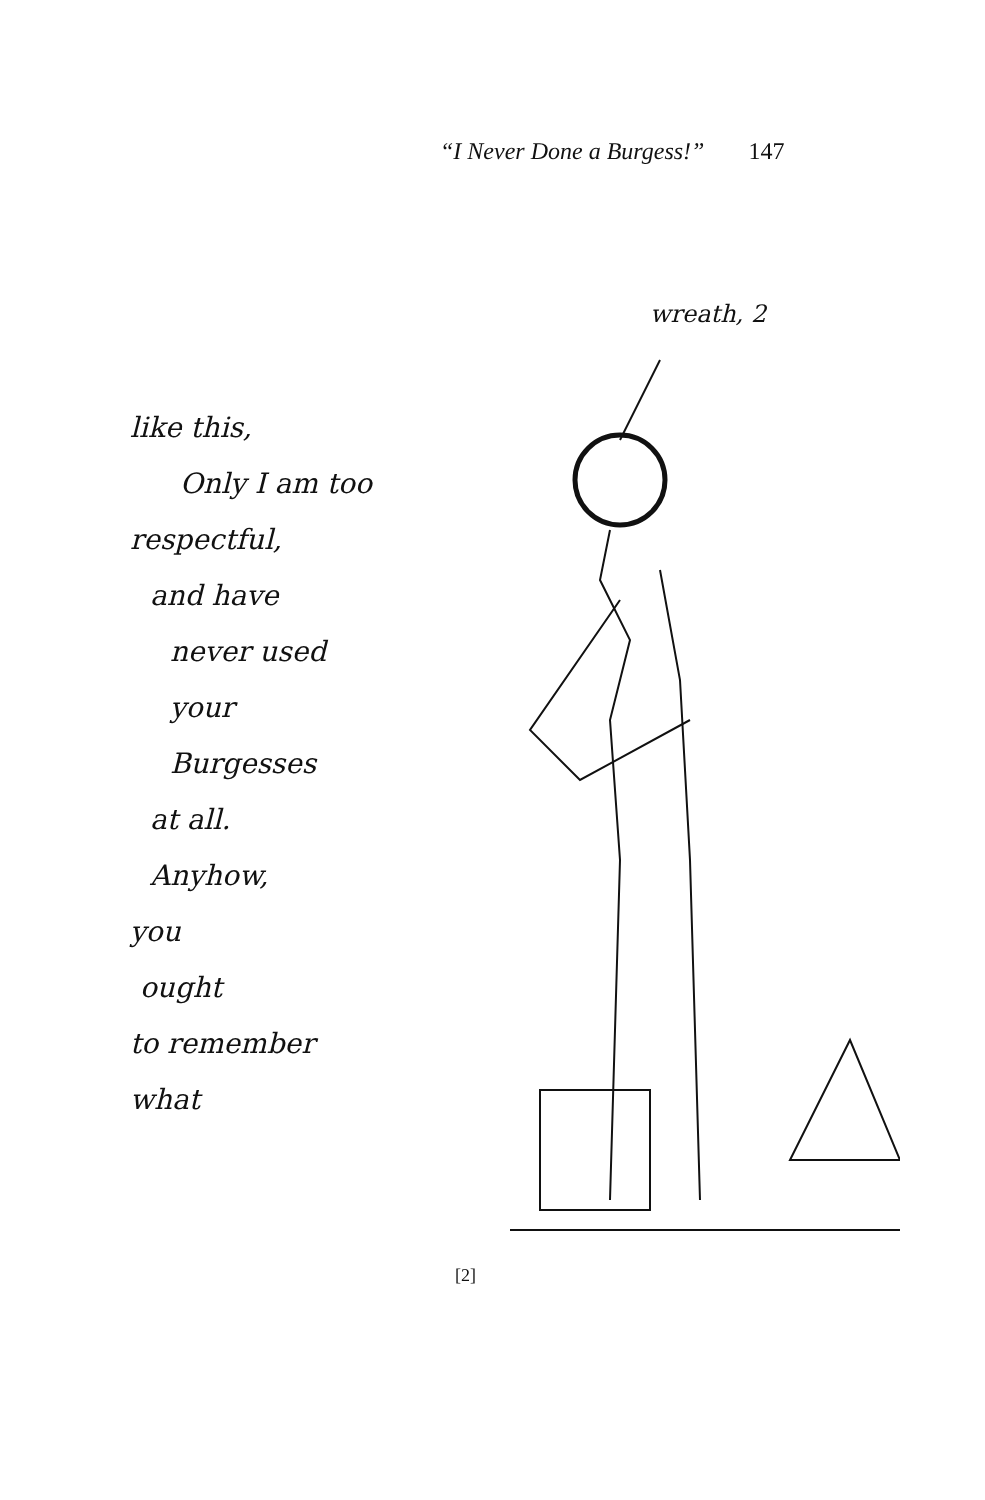“I Never Done a Burgess!” 147
like this,
Only I am too
respectful,
and have
never used
your
Burgesses
at all.
Anyhow,
you
ought
to remember
what
wreath, 2
[2]